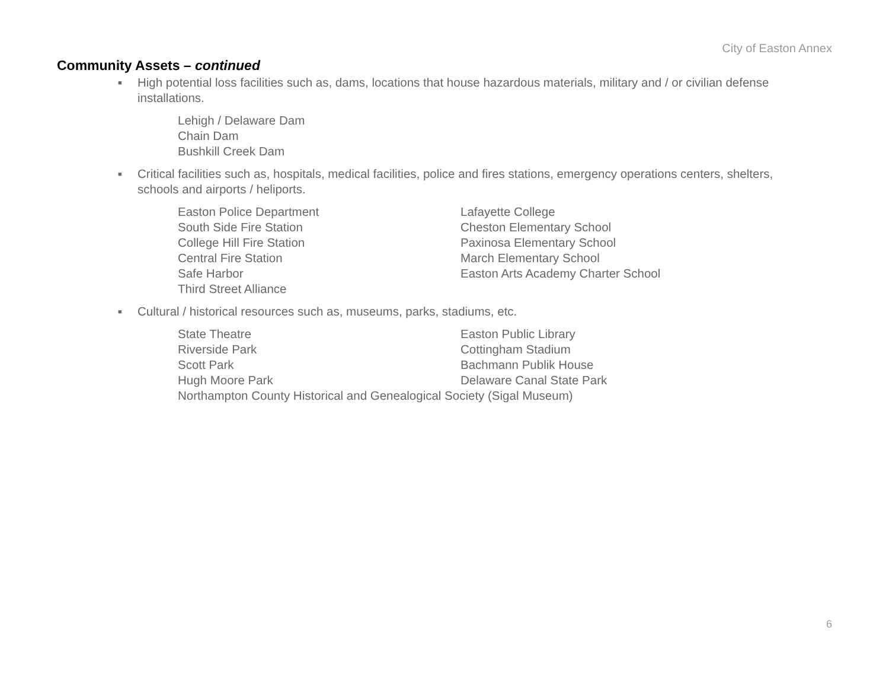City of Easton Annex
Community Assets – continued
■ High potential loss facilities such as, dams, locations that house hazardous materials, military and / or civilian defense installations.
Lehigh / Delaware Dam
Chain Dam
Bushkill Creek Dam
■ Critical facilities such as, hospitals, medical facilities, police and fires stations, emergency operations centers, shelters, schools and airports / heliports.
Easton Police Department
South Side Fire Station
College Hill Fire Station
Central Fire Station
Safe Harbor
Third Street Alliance
Lafayette College
Cheston Elementary School
Paxinosa Elementary School
March Elementary School
Easton Arts Academy Charter School
■ Cultural / historical resources such as, museums, parks, stadiums, etc.
State Theatre
Riverside Park
Scott Park
Hugh Moore Park
Easton Public Library
Cottingham Stadium
Bachmann Publik House
Delaware Canal State Park
Northampton County Historical and Genealogical Society (Sigal Museum)
6